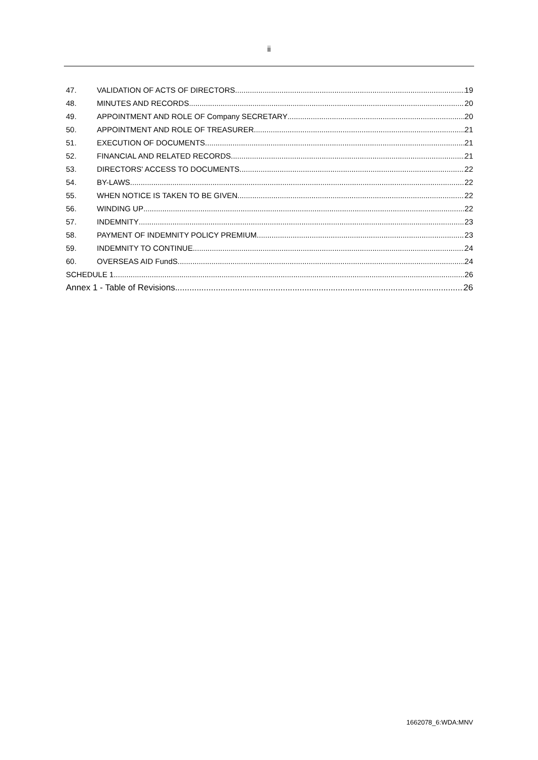ii
47. VALIDATION OF ACTS OF DIRECTORS 19
48. MINUTES AND RECORDS 20
49. APPOINTMENT AND ROLE OF Company SECRETARY 20
50. APPOINTMENT AND ROLE OF TREASURER 21
51. EXECUTION OF DOCUMENTS 21
52. FINANCIAL AND RELATED RECORDS 21
53. DIRECTORS' ACCESS TO DOCUMENTS 22
54. BY-LAWS 22
55. WHEN NOTICE IS TAKEN TO BE GIVEN 22
56. WINDING UP 22
57. INDEMNITY 23
58. PAYMENT OF INDEMNITY POLICY PREMIUM 23
59. INDEMNITY TO CONTINUE 24
60. OVERSEAS AID FundS 24
SCHEDULE 1 26
Annex 1 - Table of Revisions 26
1662078_6:WDA:MNV